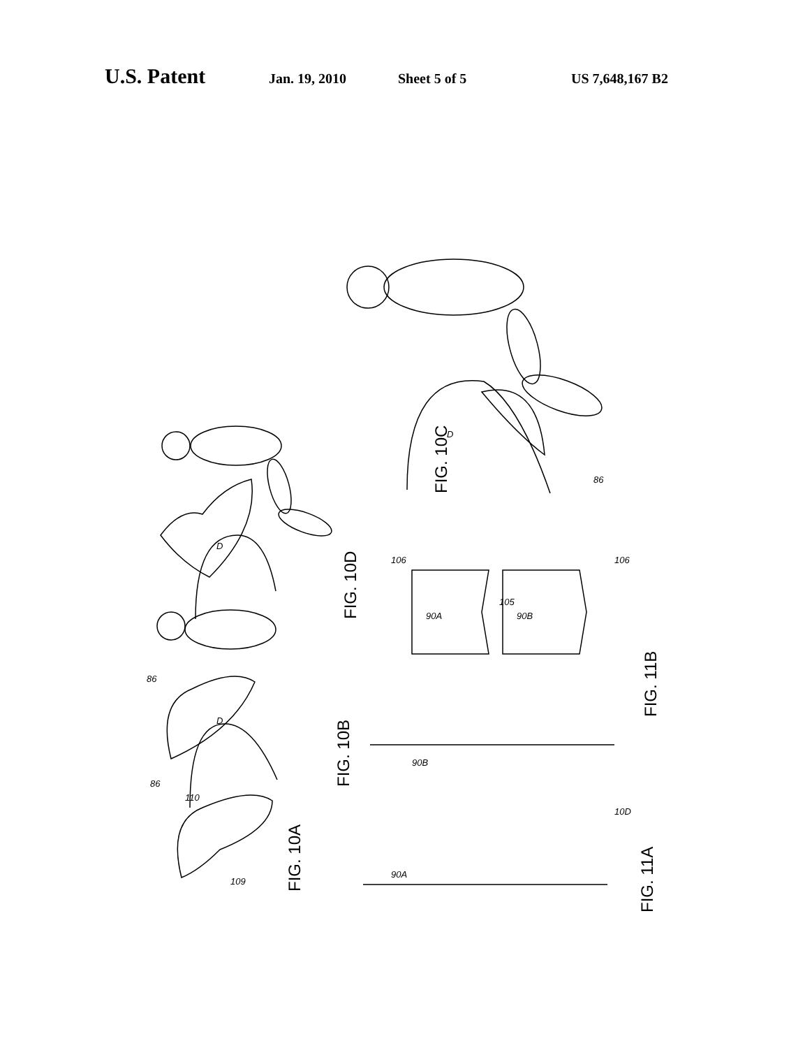U.S. Patent
Jan. 19, 2010 Sheet 5 of 5 US 7,648,167 B2
FIG. 10C
FIG. 10D
FIG. 10B
FIG. 10A
FIG. 11B
FIG. 11A
D
D
D
90A
90B
105
106
106
90A
90B
10D
86
86
86
110
109